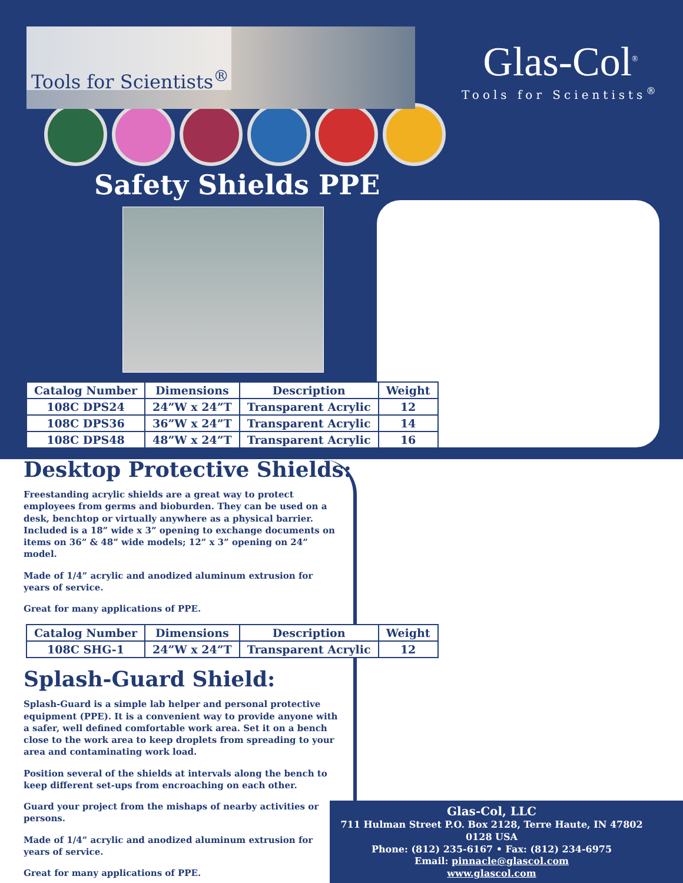Tools for Scientists<sup>®</sup>
Glas-Col<sup>®</sup>
Tools for Scientists<sup>®</sup>
Safety Shields PPE
| Catalog Number | Dimensions | Description | Weight |
| --- | --- | --- | --- |
| 108C DPS24 | 24”W x 24”T | Transparent Acrylic | 12 |
| 108C DPS36 | 36”W x 24”T | Transparent Acrylic | 14 |
| 108C DPS48 | 48”W x 24”T | Transparent Acrylic | 16 |
Desktop Protective Shields:
Freestanding acrylic shields are a great way to protect employees from germs and bioburden. They can be used on a desk, benchtop or virtually anywhere as a physical barrier. Included is a 18” wide x 3” opening to exchange documents on items on 36” & 48” wide models; 12” x 3” opening on 24” model.
Made of 1/4” acrylic and anodized aluminum extrusion for years of service.
Great for many applications of PPE.
| Catalog Number | Dimensions | Description | Weight |
| --- | --- | --- | --- |
| 108C SHG-1 | 24”W x 24”T | Transparent Acrylic | 12 |
Splash-Guard Shield:
Splash-Guard is a simple lab helper and personal protective equipment (PPE). It is a convenient way to provide anyone with a safer, well defined comfortable work area. Set it on a bench close to the work area to keep droplets from spreading to your area and contaminating work load.
Position several of the shields at intervals along the bench to keep different set-ups from encroaching on each other.
Guard your project from the mishaps of nearby activities or persons.
Made of 1/4” acrylic and anodized aluminum extrusion for years of service.
Great for many applications of PPE.
Glas-Col, LLC
711 Hulman Street P.O. Box 2128, Terre Haute, IN 47802 0128 USA
Phone: (812) 235-6167 • Fax: (812) 234-6975
Email: pinnacle@glascol.com
www.glascol.com